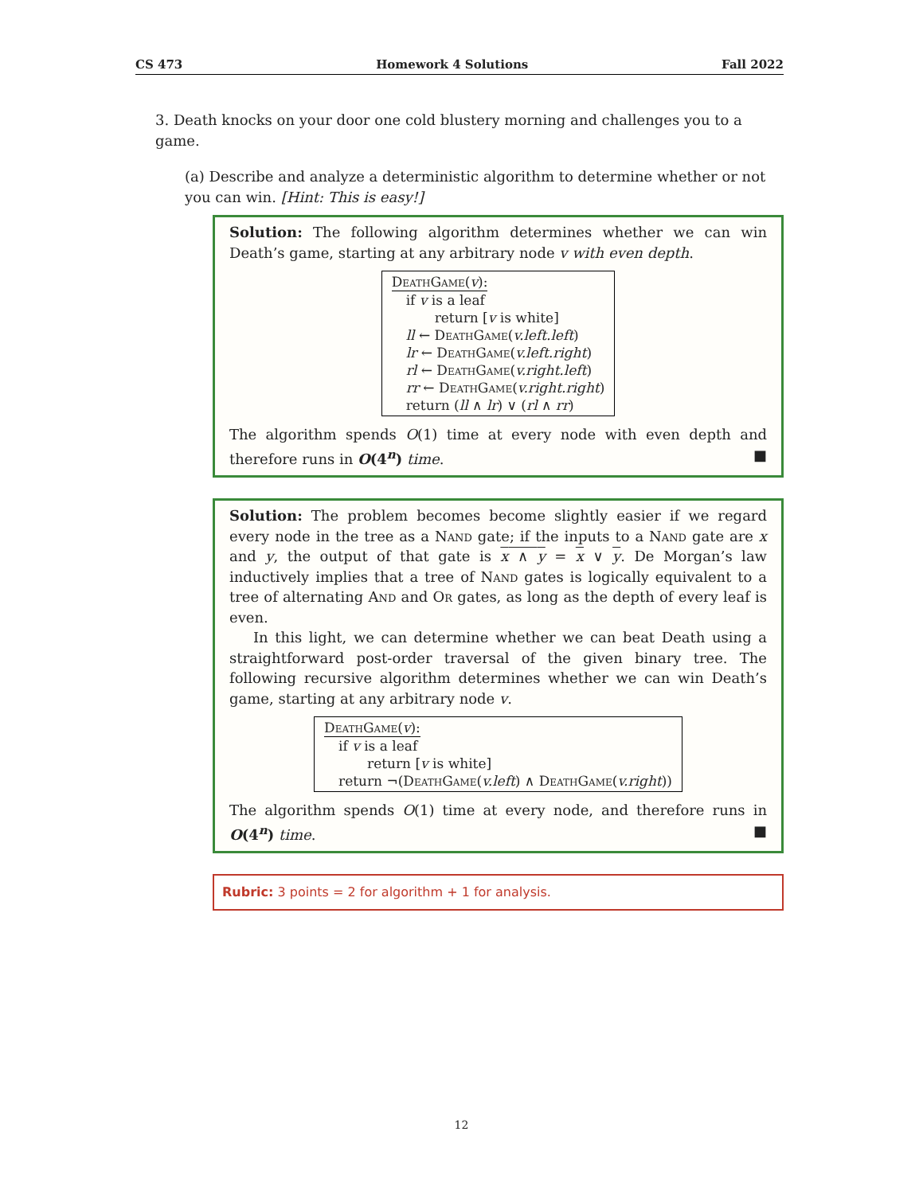CS 473 Homework 4 Solutions Fall 2022
3. Death knocks on your door one cold blustery morning and challenges you to a game.
(a) Describe and analyze a deterministic algorithm to determine whether or not you can win. [Hint: This is easy!]
Solution: The following algorithm determines whether we can win Death’s game, starting at any arbitrary node v with even depth.
DeathGame(v):
if v is a leaf
return [v is white]
ll ← DeathGame(v.left.left)
lr ← DeathGame(v.left.right)
rl ← DeathGame(v.right.left)
rr ← DeathGame(v.right.right)
return (ll ∧ lr) ∨ (rl ∧ rr)
The algorithm spends O(1) time at every node with even depth and therefore runs in O(4<sup>n</sup>) time. ■
Solution: The problem becomes become slightly easier if we regard every node in the tree as a Nand gate; if the inputs to a Nand gate are x and y, the output of that gate is x ∧ y = x ∨ y. De Morgan’s law inductively implies that a tree of Nand gates is logically equivalent to a tree of alternating And and Or gates, as long as the depth of every leaf is even.
In this light, we can determine whether we can beat Death using a straightforward post-order traversal of the given binary tree. The following recursive algorithm determines whether we can win Death’s game, starting at any arbitrary node v.
DeathGame(v):
if v is a leaf
return [v is white]
return ¬(DeathGame(v.left) ∧ DeathGame(v.right))
The algorithm spends O(1) time at every node, and therefore runs in O(4<sup>n</sup>) time. ■
Rubric: 3 points = 2 for algorithm + 1 for analysis.
12